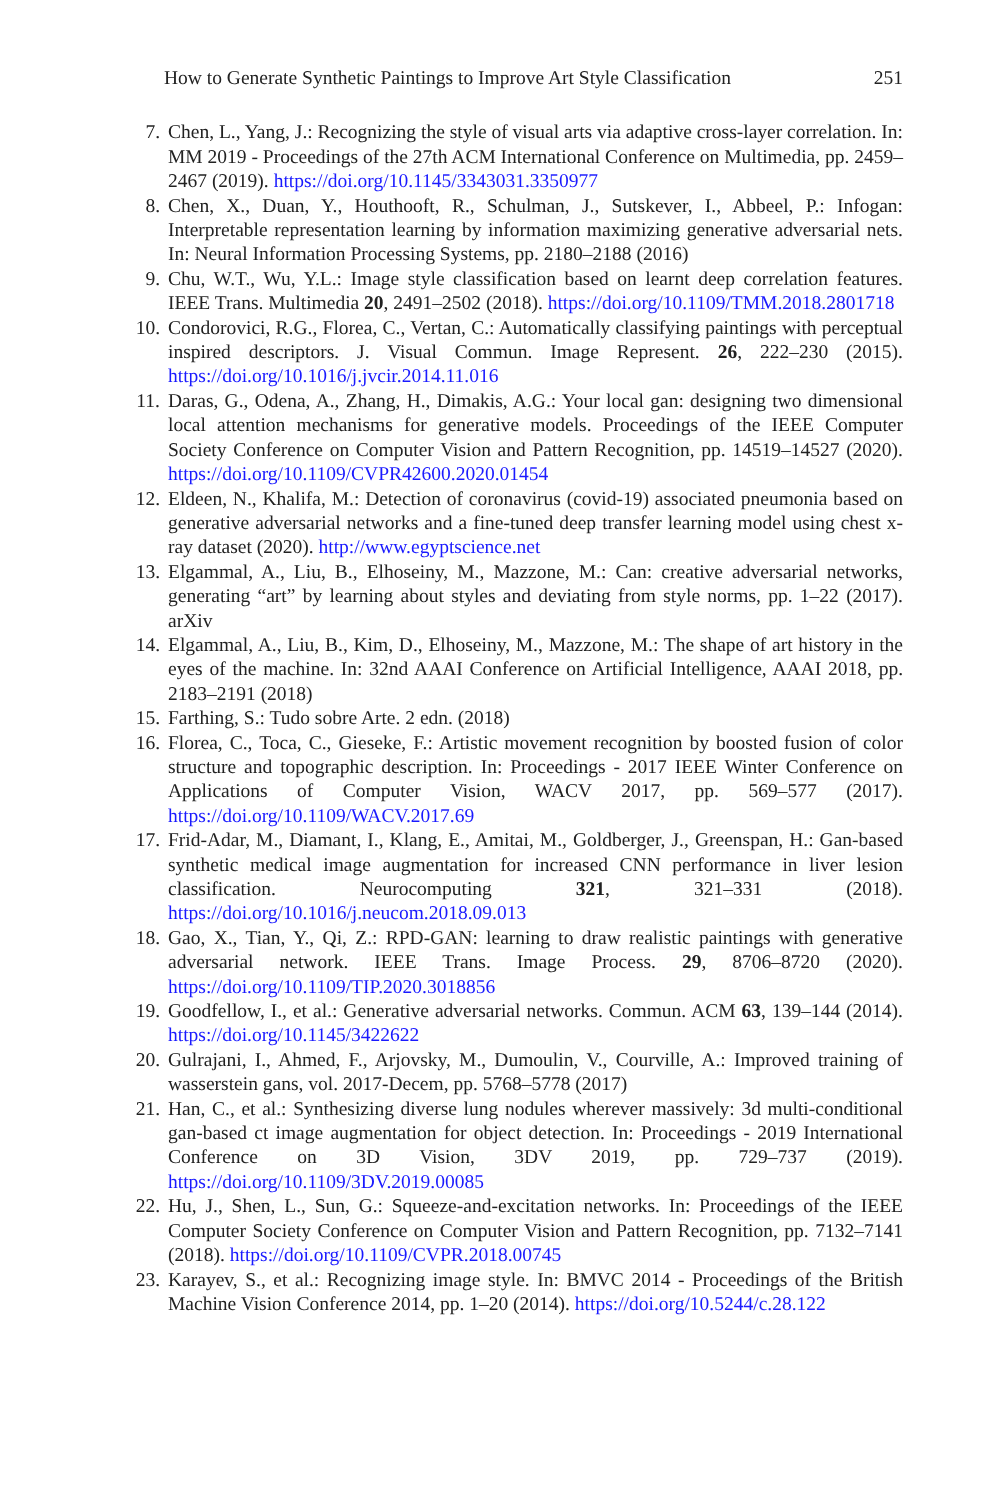How to Generate Synthetic Paintings to Improve Art Style Classification 251
7. Chen, L., Yang, J.: Recognizing the style of visual arts via adaptive cross-layer correlation. In: MM 2019 - Proceedings of the 27th ACM International Conference on Multimedia, pp. 2459–2467 (2019). https://doi.org/10.1145/3343031.3350977
8. Chen, X., Duan, Y., Houthooft, R., Schulman, J., Sutskever, I., Abbeel, P.: Infogan: Interpretable representation learning by information maximizing generative adversarial nets. In: Neural Information Processing Systems, pp. 2180–2188 (2016)
9. Chu, W.T., Wu, Y.L.: Image style classification based on learnt deep correlation features. IEEE Trans. Multimedia 20, 2491–2502 (2018). https://doi.org/10.1109/TMM.2018.2801718
10. Condorovici, R.G., Florea, C., Vertan, C.: Automatically classifying paintings with perceptual inspired descriptors. J. Visual Commun. Image Represent. 26, 222–230 (2015). https://doi.org/10.1016/j.jvcir.2014.11.016
11. Daras, G., Odena, A., Zhang, H., Dimakis, A.G.: Your local gan: designing two dimensional local attention mechanisms for generative models. Proceedings of the IEEE Computer Society Conference on Computer Vision and Pattern Recognition, pp. 14519–14527 (2020). https://doi.org/10.1109/CVPR42600.2020.01454
12. Eldeen, N., Khalifa, M.: Detection of coronavirus (covid-19) associated pneumonia based on generative adversarial networks and a fine-tuned deep transfer learning model using chest x-ray dataset (2020). http://www.egyptscience.net
13. Elgammal, A., Liu, B., Elhoseiny, M., Mazzone, M.: Can: creative adversarial networks, generating “art” by learning about styles and deviating from style norms, pp. 1–22 (2017). arXiv
14. Elgammal, A., Liu, B., Kim, D., Elhoseiny, M., Mazzone, M.: The shape of art history in the eyes of the machine. In: 32nd AAAI Conference on Artificial Intelligence, AAAI 2018, pp. 2183–2191 (2018)
15. Farthing, S.: Tudo sobre Arte. 2 edn. (2018)
16. Florea, C., Toca, C., Gieseke, F.: Artistic movement recognition by boosted fusion of color structure and topographic description. In: Proceedings - 2017 IEEE Winter Conference on Applications of Computer Vision, WACV 2017, pp. 569–577 (2017). https://doi.org/10.1109/WACV.2017.69
17. Frid-Adar, M., Diamant, I., Klang, E., Amitai, M., Goldberger, J., Greenspan, H.: Gan-based synthetic medical image augmentation for increased CNN performance in liver lesion classification. Neurocomputing 321, 321–331 (2018). https://doi.org/10.1016/j.neucom.2018.09.013
18. Gao, X., Tian, Y., Qi, Z.: RPD-GAN: learning to draw realistic paintings with generative adversarial network. IEEE Trans. Image Process. 29, 8706–8720 (2020). https://doi.org/10.1109/TIP.2020.3018856
19. Goodfellow, I., et al.: Generative adversarial networks. Commun. ACM 63, 139–144 (2014). https://doi.org/10.1145/3422622
20. Gulrajani, I., Ahmed, F., Arjovsky, M., Dumoulin, V., Courville, A.: Improved training of wasserstein gans, vol. 2017-Decem, pp. 5768–5778 (2017)
21. Han, C., et al.: Synthesizing diverse lung nodules wherever massively: 3d multi-conditional gan-based ct image augmentation for object detection. In: Proceedings - 2019 International Conference on 3D Vision, 3DV 2019, pp. 729–737 (2019). https://doi.org/10.1109/3DV.2019.00085
22. Hu, J., Shen, L., Sun, G.: Squeeze-and-excitation networks. In: Proceedings of the IEEE Computer Society Conference on Computer Vision and Pattern Recognition, pp. 7132–7141 (2018). https://doi.org/10.1109/CVPR.2018.00745
23. Karayev, S., et al.: Recognizing image style. In: BMVC 2014 - Proceedings of the British Machine Vision Conference 2014, pp. 1–20 (2014). https://doi.org/10.5244/c.28.122